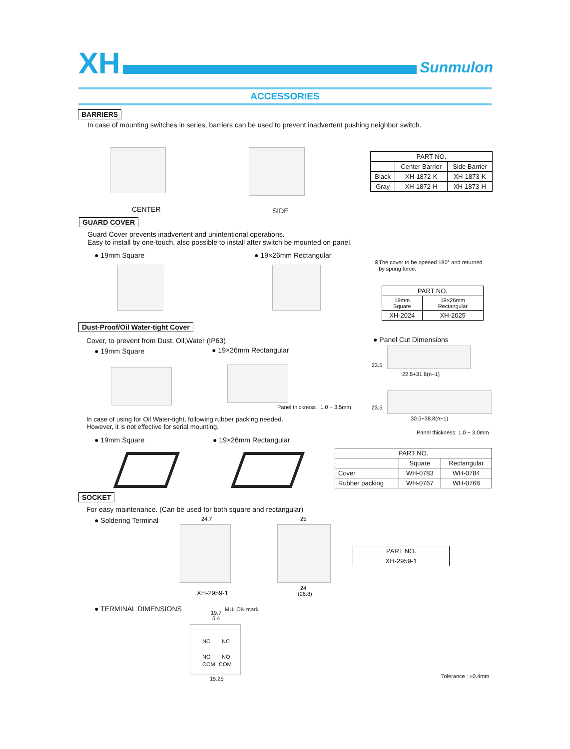XH
Sunmulon
ACCESSORIES
BARRIERS
In case of mounting switches in series, barriers can be used to prevent inadvertent pushing neighbor switch.
CENTER SIDE
| PART NO. | | |
| --- | --- | --- |
| | Center Barrier | Side Barrier |
| Black | XH-1872-K | XH-1873-K |
| Gray | XH-1872-H | XH-1873-H |
GUARD COVER
Guard Cover prevents inadvertent and unintentional operations.
Easy to install by one-touch, also possible to install after switch be mounted on panel.
● 19mm Square ● 19×26mm Rectangular
※The cover to be opened 180° and returned
by spring force.
| PART NO. | |
| --- | --- |
| 19mm Square | 19×26mm Rectangular |
| XH-2024 | XH-2025 |
Dust-Proof/Oil Water-tight Cover
Cover, to prevent from Dust, Oil,Water (IP63)
● 19mm Square ● 19×26mm Rectangular
● Panel Cut Dimensions
22.5+31.8(n−1)
23.5
30.5+38.8(n−1)
23.5
Panel thickness : 1.0 ~ 3.5mm
In case of using for Oil Water-tight, following rubber packing needed.
However, it is not effective for serial mounting.
Panel thickness: 1.0 ~ 3.0mm
● 19mm Square ● 19×26mm Rectangular
| PART NO. | | |
| --- | --- | --- |
| | Square | Rectangular |
| Cover | WH-0783 | WH-0784 |
| Rubber packing | WH-0767 | WH-0768 |
SOCKET
For easy maintenance. (Can be used for both square and rectangular)
● Soldering Terminal 24.7
XH-2959-1
25
24
(26.8)
| PART NO. |
| --- |
| XH-2959-1 |
● TERMINAL DIMENSIONS MULON mark
19.7
5.4
NC NC
NO NO
COM COM
15.25 Tolerance : ±0.4mm